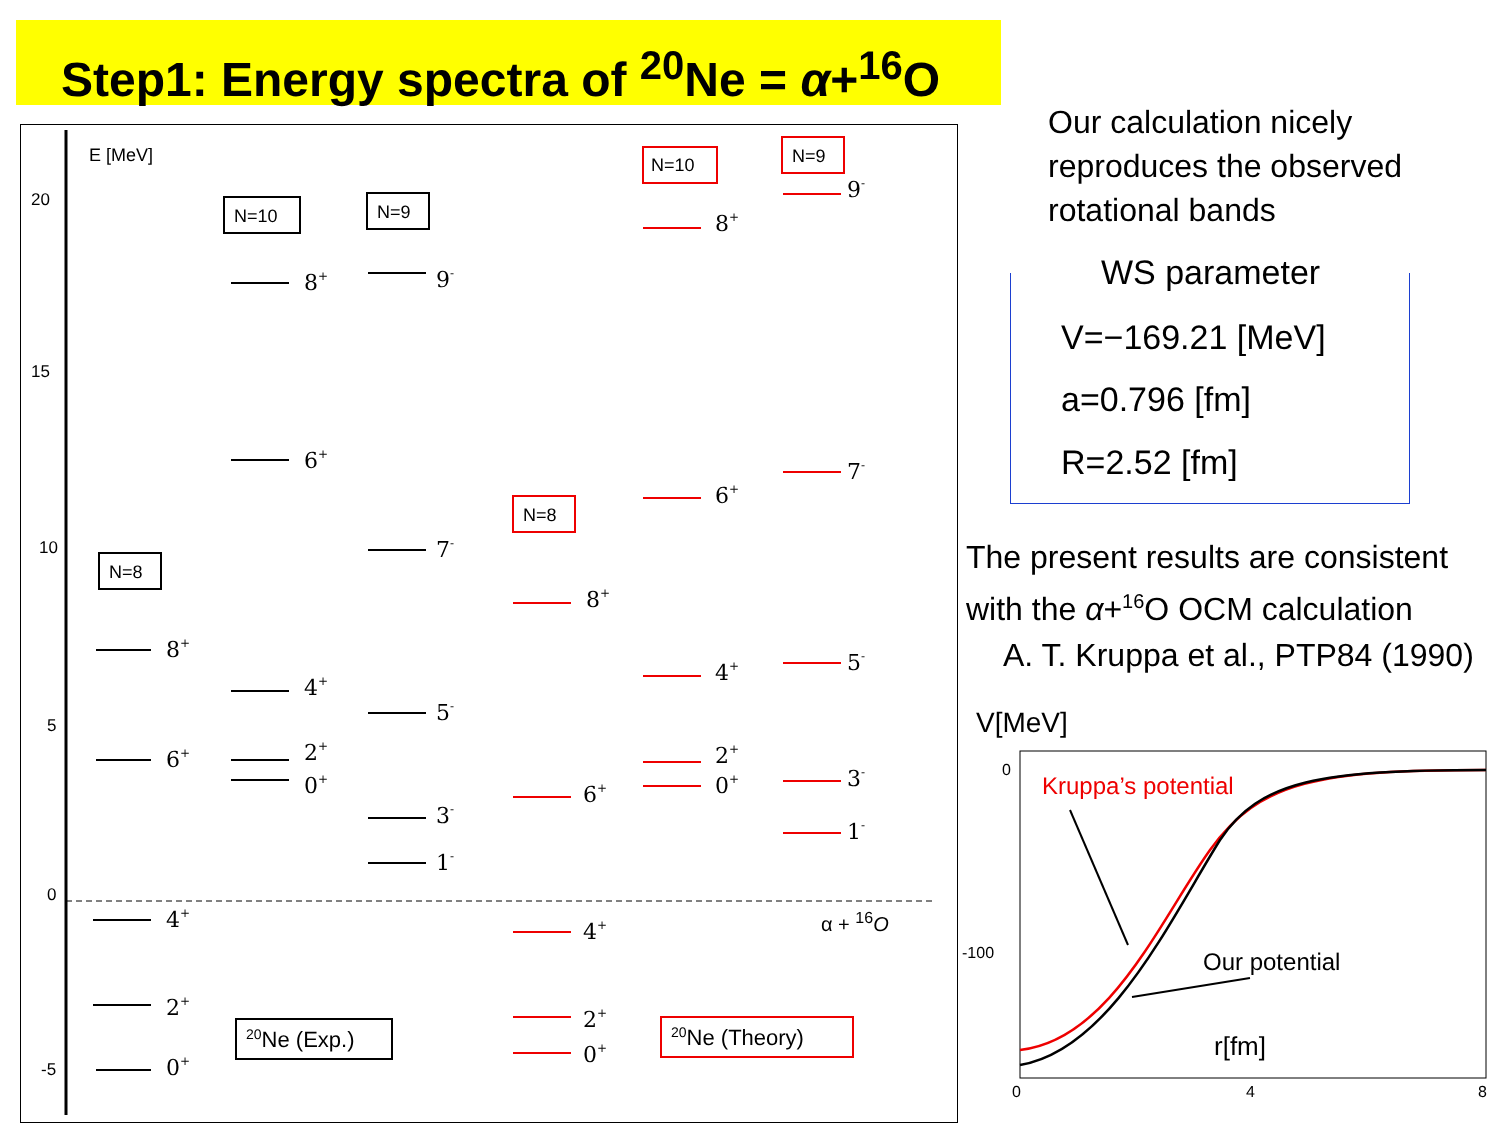Step1: Energy spectra of <sup>20</sup>Ne = α+<sup>16</sup>O
E [MeV]
20
15
10
5
0
-5
α + 16O
8+
6+
4+
2+
0+
8+
6+
4+
2+
0+
9-
7-
5-
3-
1-
8+
6+
4+
2+
0+
8+
6+
4+
2+
0+
9-
7-
5-
3-
1-
N=8
N=10
N=9
N=8
N=10
N=9
20Ne (Exp.)
20Ne (Theory)
Our calculation nicely reproduces the observed rotational bands
WS parameter
V=−169.21 [MeV]
a=0.796 [fm]
R=2.52 [fm]
The present results are consistent
with the α+<sup>16</sup>O OCM calculation
A. T. Kruppa et al., PTP84 (1990)
V[MeV]
0
-100
0
4
8
Kruppa’s potential
Our potential
r[fm]